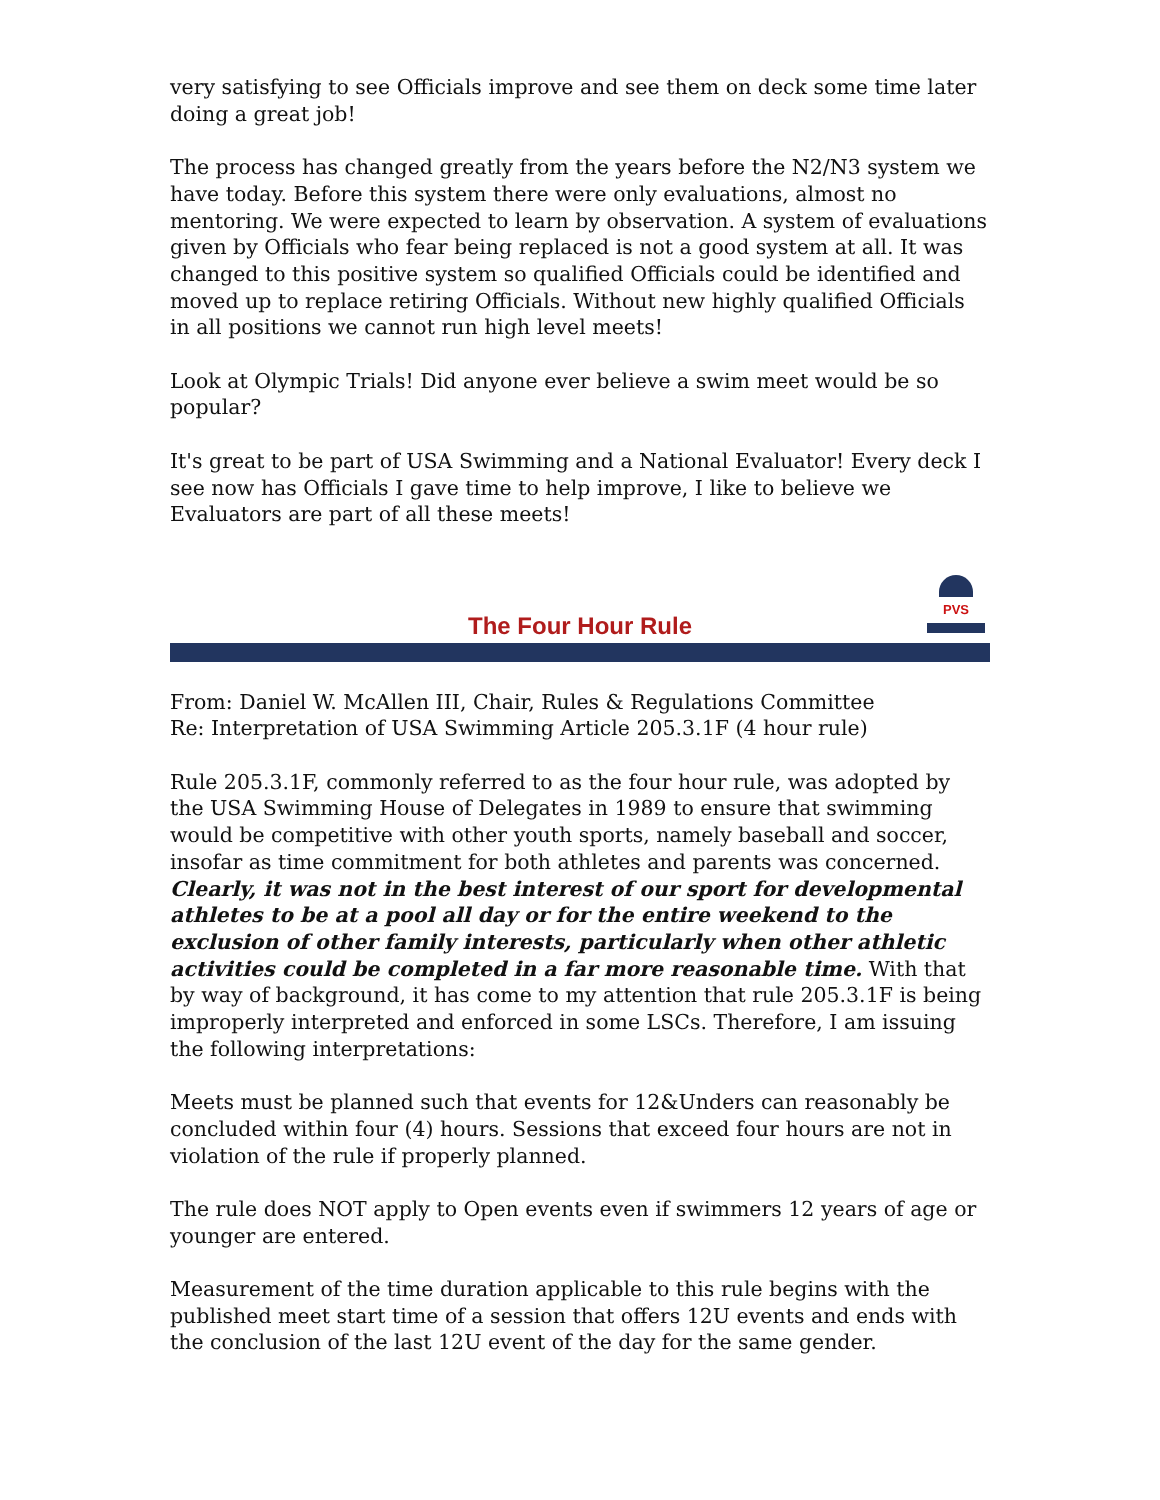very satisfying to see Officials improve and see them on deck some time later doing a great job!
The process has changed greatly from the years before the N2/N3 system we have today. Before this system there were only evaluations, almost no mentoring. We were expected to learn by observation. A system of evaluations given by Officials who fear being replaced is not a good system at all. It was changed to this positive system so qualified Officials could be identified and moved up to replace retiring Officials. Without new highly qualified Officials in all positions we cannot run high level meets!
Look at Olympic Trials! Did anyone ever believe a swim meet would be so popular?
It's great to be part of USA Swimming and a National Evaluator! Every deck I see now has Officials I gave time to help improve, I like to believe we Evaluators are part of all these meets!
PVS
The Four Hour Rule
From: Daniel W. McAllen III, Chair, Rules & Regulations Committee
Re: Interpretation of USA Swimming Article 205.3.1F (4 hour rule)
Rule 205.3.1F, commonly referred to as the four hour rule, was adopted by the USA Swimming House of Delegates in 1989 to ensure that swimming would be competitive with other youth sports, namely baseball and soccer, insofar as time commitment for both athletes and parents was concerned. Clearly, it was not in the best interest of our sport for developmental athletes to be at a pool all day or for the entire weekend to the exclusion of other family interests, particularly when other athletic activities could be completed in a far more reasonable time. With that by way of background, it has come to my attention that rule 205.3.1F is being improperly interpreted and enforced in some LSCs. Therefore, I am issuing the following interpretations:
Meets must be planned such that events for 12&Unders can reasonably be concluded within four (4) hours. Sessions that exceed four hours are not in violation of the rule if properly planned.
The rule does NOT apply to Open events even if swimmers 12 years of age or younger are entered.
Measurement of the time duration applicable to this rule begins with the published meet start time of a session that offers 12U events and ends with the conclusion of the last 12U event of the day for the same gender.